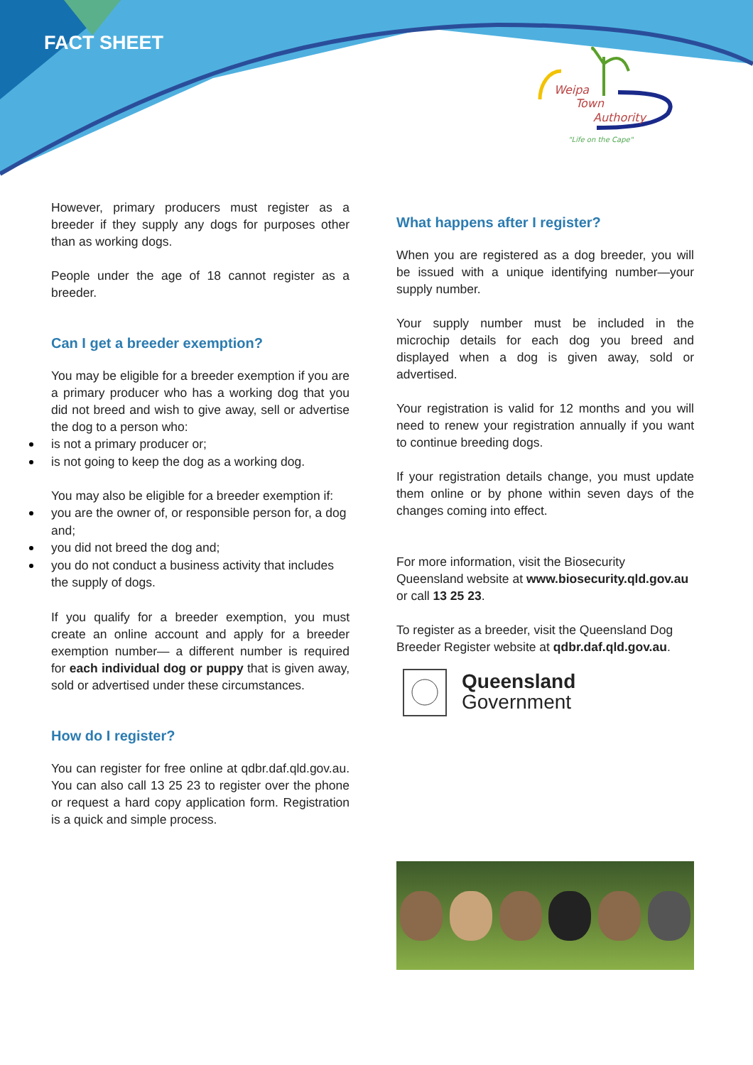FACT SHEET
Weipa
Town
Authority
"Life on the Cape"
However, primary producers must register as a breeder if they supply any dogs for purposes other than as working dogs.
People under the age of 18 cannot register as a breeder.
Can I get a breeder exemption?
You may be eligible for a breeder exemption if you are a primary producer who has a working dog that you did not breed and wish to give away, sell or advertise the dog to a person who:
is not a primary producer or;
is not going to keep the dog as a working dog.
You may also be eligible for a breeder exemption if:
you are the owner of, or responsible person for, a dog and;
you did not breed the dog and;
you do not conduct a business activity that includes the supply of dogs.
If you qualify for a breeder exemption, you must create an online account and apply for a breeder exemption number— a different number is required for each individual dog or puppy that is given away, sold or advertised under these circumstances.
How do I register?
You can register for free online at qdbr.daf.qld.gov.au. You can also call 13 25 23 to register over the phone or request a hard copy application form. Registration is a quick and simple process.
What happens after I register?
When you are registered as a dog breeder, you will be issued with a unique identifying number—your supply number.
Your supply number must be included in the microchip details for each dog you breed and displayed when a dog is given away, sold or advertised.
Your registration is valid for 12 months and you will need to renew your registration annually if you want to continue breeding dogs.
If your registration details change, you must update them online or by phone within seven days of the changes coming into effect.
For more information, visit the Biosecurity Queensland website at www.biosecurity.qld.gov.au or call 13 25 23.
To register as a breeder, visit the Queensland Dog Breeder Register website at qdbr.daf.qld.gov.au.
Queensland
Government